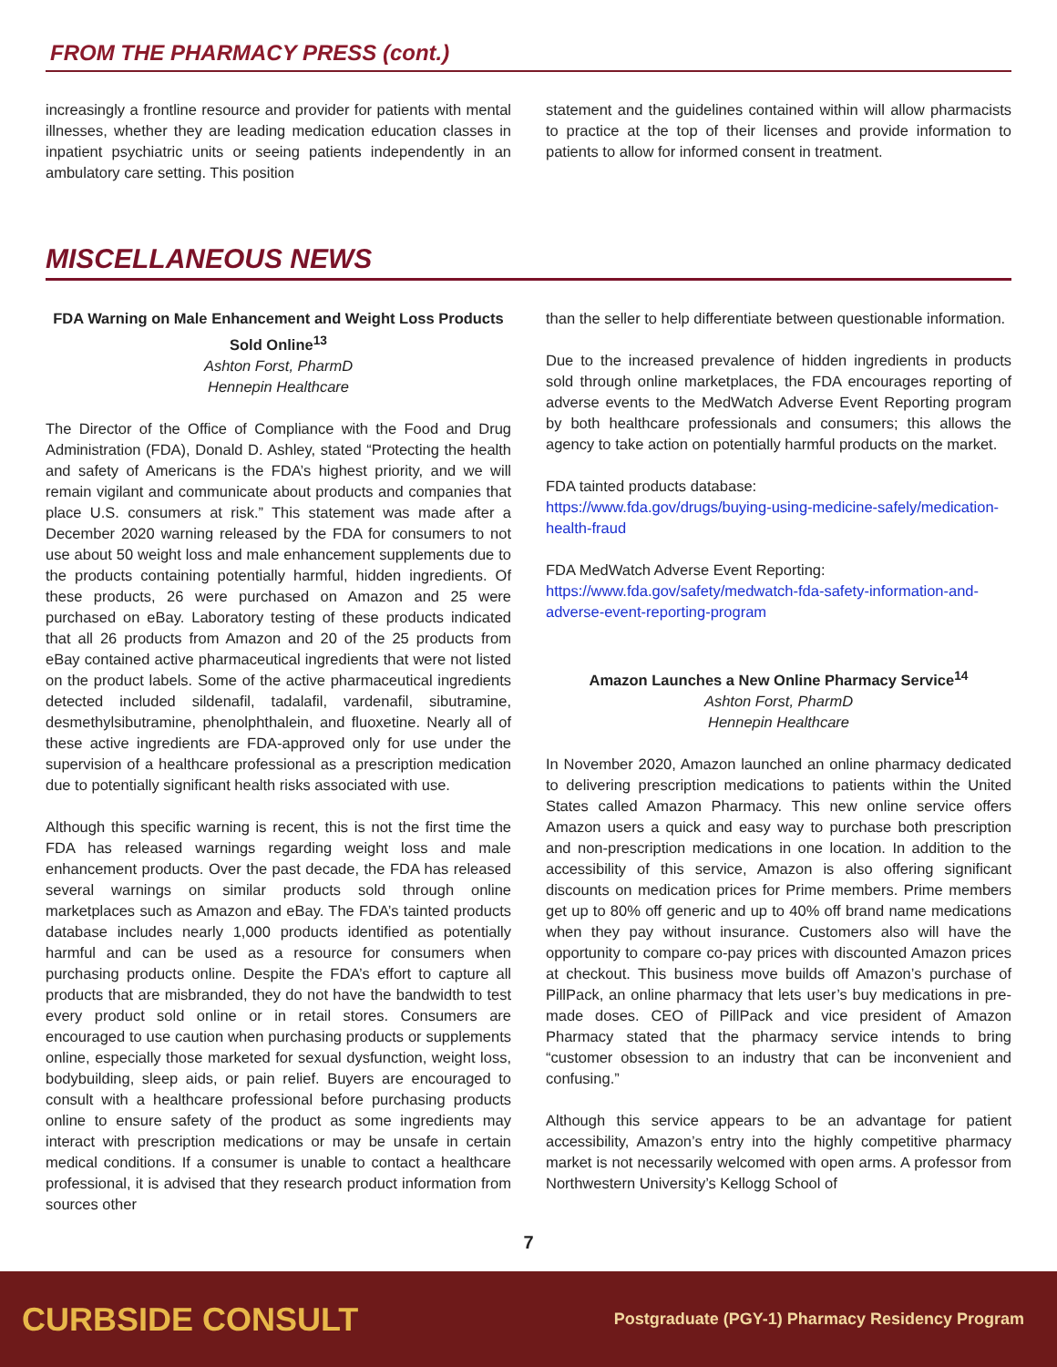FROM THE PHARMACY PRESS (cont.)
increasingly a frontline resource and provider for patients with mental illnesses, whether they are leading medication education classes in inpatient psychiatric units or seeing patients independently in an ambulatory care setting. This position
statement and the guidelines contained within will allow pharmacists to practice at the top of their licenses and provide information to patients to allow for informed consent in treatment.
MISCELLANEOUS NEWS
FDA Warning on Male Enhancement and Weight Loss Products Sold Online<sup>13</sup>
Ashton Forst, PharmD
Hennepin Healthcare
The Director of the Office of Compliance with the Food and Drug Administration (FDA), Donald D. Ashley, stated “Protecting the health and safety of Americans is the FDA’s highest priority, and we will remain vigilant and communicate about products and companies that place U.S. consumers at risk.” This statement was made after a December 2020 warning released by the FDA for consumers to not use about 50 weight loss and male enhancement supplements due to the products containing potentially harmful, hidden ingredients. Of these products, 26 were purchased on Amazon and 25 were purchased on eBay. Laboratory testing of these products indicated that all 26 products from Amazon and 20 of the 25 products from eBay contained active pharmaceutical ingredients that were not listed on the product labels. Some of the active pharmaceutical ingredients detected included sildenafil, tadalafil, vardenafil, sibutramine, desmethylsibutramine, phenolphthalein, and fluoxetine. Nearly all of these active ingredients are FDA-approved only for use under the supervision of a healthcare professional as a prescription medication due to potentially significant health risks associated with use.
Although this specific warning is recent, this is not the first time the FDA has released warnings regarding weight loss and male enhancement products. Over the past decade, the FDA has released several warnings on similar products sold through online marketplaces such as Amazon and eBay. The FDA’s tainted products database includes nearly 1,000 products identified as potentially harmful and can be used as a resource for consumers when purchasing products online. Despite the FDA’s effort to capture all products that are misbranded, they do not have the bandwidth to test every product sold online or in retail stores. Consumers are encouraged to use caution when purchasing products or supplements online, especially those marketed for sexual dysfunction, weight loss, bodybuilding, sleep aids, or pain relief. Buyers are encouraged to consult with a healthcare professional before purchasing products online to ensure safety of the product as some ingredients may interact with prescription medications or may be unsafe in certain medical conditions. If a consumer is unable to contact a healthcare professional, it is advised that they research product information from sources other
than the seller to help differentiate between questionable information.
Due to the increased prevalence of hidden ingredients in products sold through online marketplaces, the FDA encourages reporting of adverse events to the MedWatch Adverse Event Reporting program by both healthcare professionals and consumers; this allows the agency to take action on potentially harmful products on the market.
FDA tainted products database:
https://www.fda.gov/drugs/buying-using-medicine-safely/medication-health-fraud
FDA MedWatch Adverse Event Reporting:
https://www.fda.gov/safety/medwatch-fda-safety-information-and-adverse-event-reporting-program
Amazon Launches a New Online Pharmacy Service<sup>14</sup>
Ashton Forst, PharmD
Hennepin Healthcare
In November 2020, Amazon launched an online pharmacy dedicated to delivering prescription medications to patients within the United States called Amazon Pharmacy. This new online service offers Amazon users a quick and easy way to purchase both prescription and non-prescription medications in one location. In addition to the accessibility of this service, Amazon is also offering significant discounts on medication prices for Prime members. Prime members get up to 80% off generic and up to 40% off brand name medications when they pay without insurance. Customers also will have the opportunity to compare co-pay prices with discounted Amazon prices at checkout. This business move builds off Amazon’s purchase of PillPack, an online pharmacy that lets user’s buy medications in pre-made doses. CEO of PillPack and vice president of Amazon Pharmacy stated that the pharmacy service intends to bring “customer obsession to an industry that can be inconvenient and confusing.”
Although this service appears to be an advantage for patient accessibility, Amazon’s entry into the highly competitive pharmacy market is not necessarily welcomed with open arms. A professor from Northwestern University’s Kellogg School of
7
CURBSIDE CONSULT Postgraduate (PGY-1) Pharmacy Residency Program